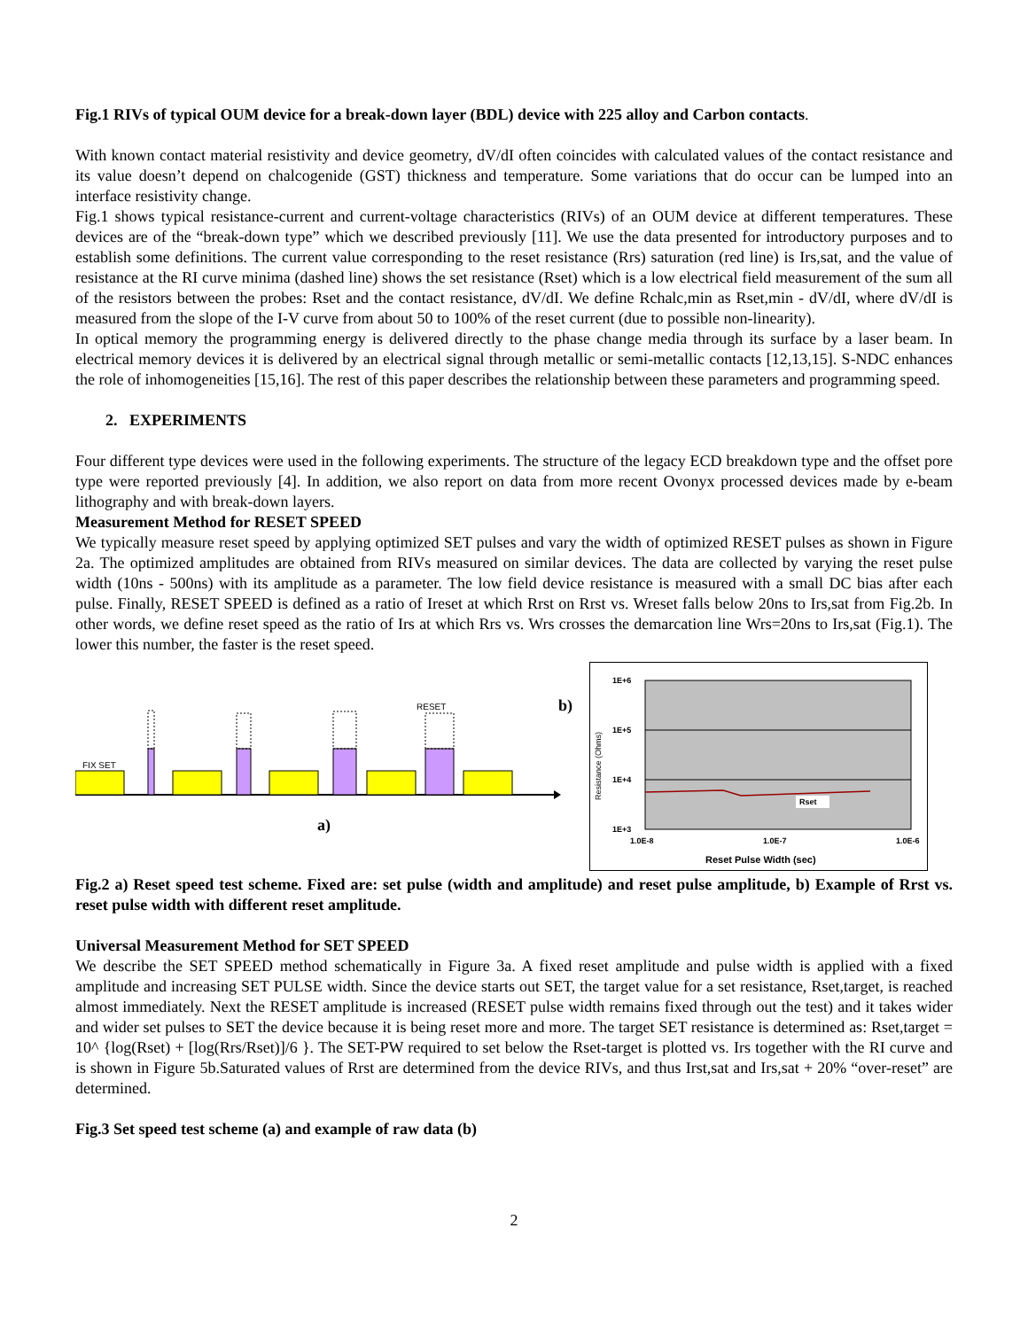Fig.1 RIVs of typical OUM device for a break-down layer (BDL) device with 225 alloy and Carbon contacts.
With known contact material resistivity and device geometry, dV/dI often coincides with calculated values of the contact resistance and its value doesn’t depend on chalcogenide (GST) thickness and temperature. Some variations that do occur can be lumped into an interface resistivity change.
Fig.1 shows typical resistance-current and current-voltage characteristics (RIVs) of an OUM device at different temperatures. These devices are of the “break-down type” which we described previously [11]. We use the data presented for introductory purposes and to establish some definitions. The current value corresponding to the reset resistance (Rrs) saturation (red line) is Irs,sat, and the value of resistance at the RI curve minima (dashed line) shows the set resistance (Rset) which is a low electrical field measurement of the sum all of the resistors between the probes: Rset and the contact resistance, dV/dI. We define Rchalc,min as Rset,min - dV/dI, where dV/dI is measured from the slope of the I-V curve from about 50 to 100% of the reset current (due to possible non-linearity).
In optical memory the programming energy is delivered directly to the phase change media through its surface by a laser beam. In electrical memory devices it is delivered by an electrical signal through metallic or semi-metallic contacts [12,13,15]. S-NDC enhances the role of inhomogeneities [15,16]. The rest of this paper describes the relationship between these parameters and programming speed.
2. EXPERIMENTS
Four different type devices were used in the following experiments. The structure of the legacy ECD breakdown type and the offset pore type were reported previously [4]. In addition, we also report on data from more recent Ovonyx processed devices made by e-beam lithography and with break-down layers.
Measurement Method for RESET SPEED
We typically measure reset speed by applying optimized SET pulses and vary the width of optimized RESET pulses as shown in Figure 2a. The optimized amplitudes are obtained from RIVs measured on similar devices. The data are collected by varying the reset pulse width (10ns - 500ns) with its amplitude as a parameter. The low field device resistance is measured with a small DC bias after each pulse. Finally, RESET SPEED is defined as a ratio of Ireset at which Rrst on Rrst vs. Wreset falls below 20ns to Irs,sat from Fig.2b. In other words, we define reset speed as the ratio of Irs at which Rrs vs. Wrs crosses the demarcation line Wrs=20ns to Irs,sat (Fig.1). The lower this number, the faster is the reset speed.
FIX SET
RESET
a)
b)
1E+6
1E+5
1E+4
1E+3
1.0E-8
1.0E-7
1.0E-6
Reset Pulse Width (sec)
Resistance (Ohms)
Rset
Fig.2 a) Reset speed test scheme. Fixed are: set pulse (width and amplitude) and reset pulse amplitude, b) Example of Rrst vs. reset pulse width with different reset amplitude.
Universal Measurement Method for SET SPEED
We describe the SET SPEED method schematically in Figure 3a. A fixed reset amplitude and pulse width is applied with a fixed amplitude and increasing SET PULSE width. Since the device starts out SET, the target value for a set resistance, Rset,target, is reached almost immediately. Next the RESET amplitude is increased (RESET pulse width remains fixed through out the test) and it takes wider and wider set pulses to SET the device because it is being reset more and more. The target SET resistance is determined as: Rset,target = 10^ {log(Rset) + [log(Rrs/Rset)]/6 }. The SET-PW required to set below the Rset-target is plotted vs. Irs together with the RI curve and is shown in Figure 5b.Saturated values of Rrst are determined from the device RIVs, and thus Irst,sat and Irs,sat + 20% “over-reset” are determined.
Fig.3 Set speed test scheme (a) and example of raw data (b)
2